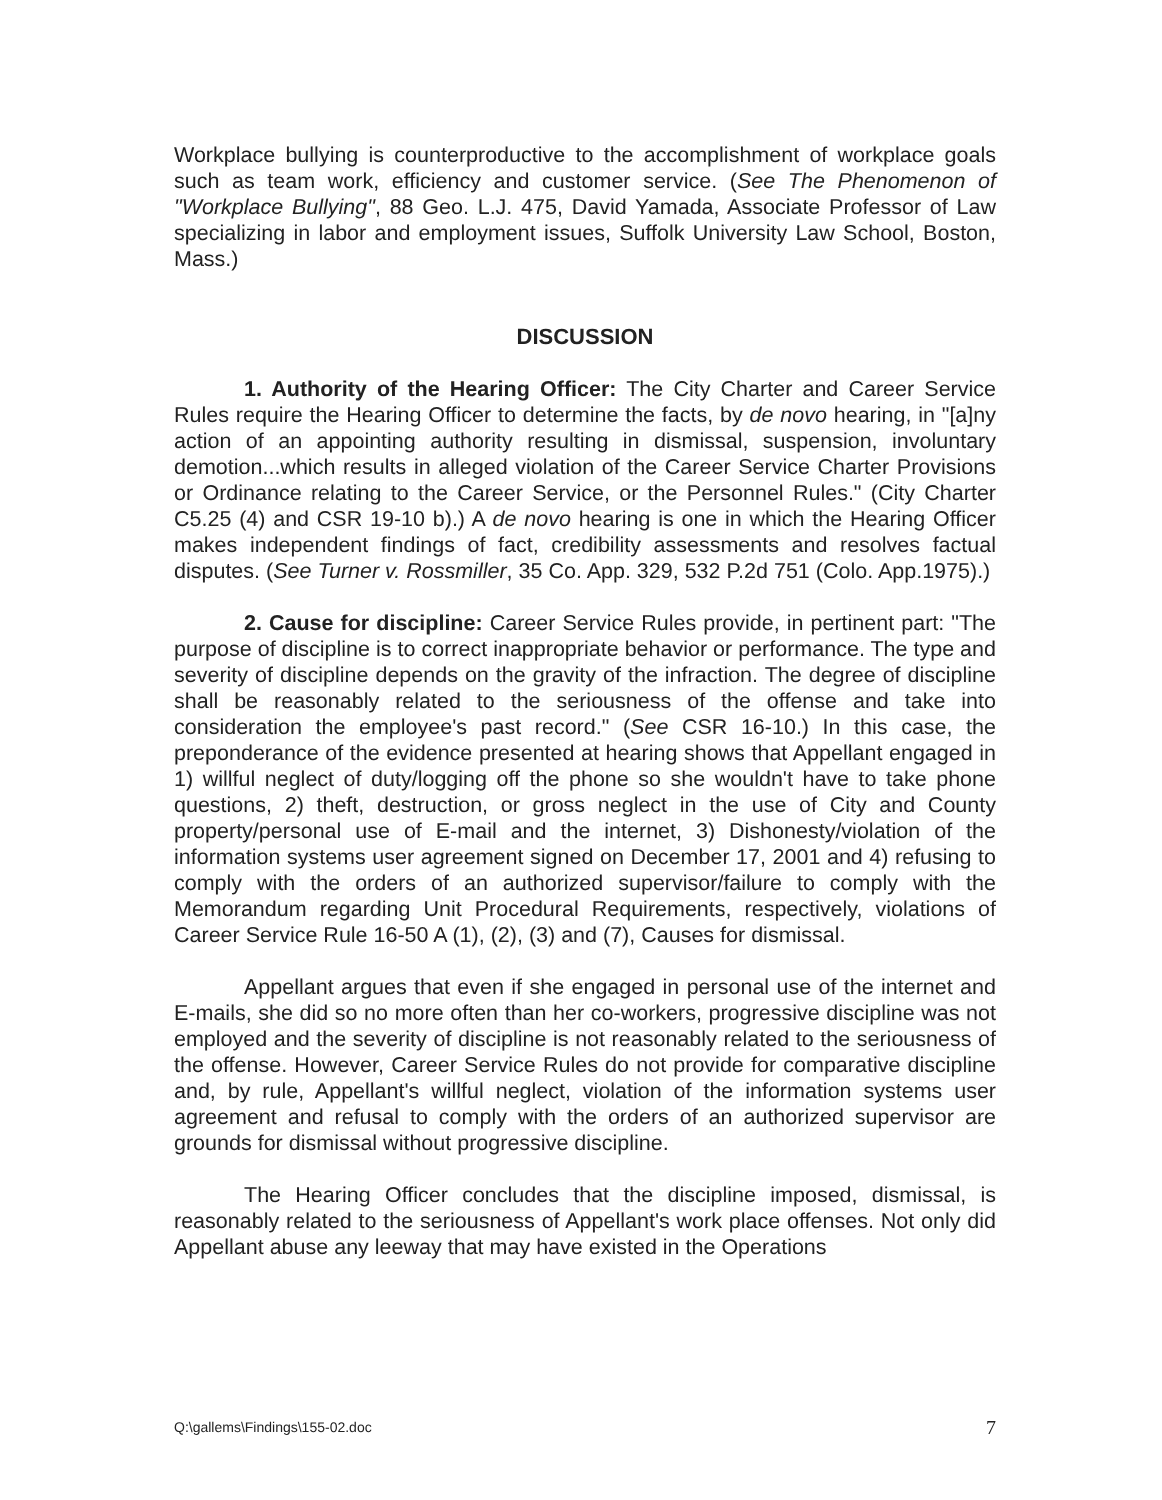Workplace bullying is counterproductive to the accomplishment of workplace goals such as team work, efficiency and customer service. (See The Phenomenon of "Workplace Bullying", 88 Geo. L.J. 475, David Yamada, Associate Professor of Law specializing in labor and employment issues, Suffolk University Law School, Boston, Mass.)
DISCUSSION
1. Authority of the Hearing Officer: The City Charter and Career Service Rules require the Hearing Officer to determine the facts, by de novo hearing, in "[a]ny action of an appointing authority resulting in dismissal, suspension, involuntary demotion...which results in alleged violation of the Career Service Charter Provisions or Ordinance relating to the Career Service, or the Personnel Rules." (City Charter C5.25 (4) and CSR 19-10 b).) A de novo hearing is one in which the Hearing Officer makes independent findings of fact, credibility assessments and resolves factual disputes. (See Turner v. Rossmiller, 35 Co. App. 329, 532 P.2d 751 (Colo. App.1975).)
2. Cause for discipline: Career Service Rules provide, in pertinent part: "The purpose of discipline is to correct inappropriate behavior or performance. The type and severity of discipline depends on the gravity of the infraction. The degree of discipline shall be reasonably related to the seriousness of the offense and take into consideration the employee's past record." (See CSR 16-10.) In this case, the preponderance of the evidence presented at hearing shows that Appellant engaged in 1) willful neglect of duty/logging off the phone so she wouldn't have to take phone questions, 2) theft, destruction, or gross neglect in the use of City and County property/personal use of E-mail and the internet, 3) Dishonesty/violation of the information systems user agreement signed on December 17, 2001 and 4) refusing to comply with the orders of an authorized supervisor/failure to comply with the Memorandum regarding Unit Procedural Requirements, respectively, violations of Career Service Rule 16-50 A (1), (2), (3) and (7), Causes for dismissal.
Appellant argues that even if she engaged in personal use of the internet and E-mails, she did so no more often than her co-workers, progressive discipline was not employed and the severity of discipline is not reasonably related to the seriousness of the offense. However, Career Service Rules do not provide for comparative discipline and, by rule, Appellant's willful neglect, violation of the information systems user agreement and refusal to comply with the orders of an authorized supervisor are grounds for dismissal without progressive discipline.
The Hearing Officer concludes that the discipline imposed, dismissal, is reasonably related to the seriousness of Appellant's work place offenses. Not only did Appellant abuse any leeway that may have existed in the Operations
Q:\gallems\Findings\155-02.doc 7